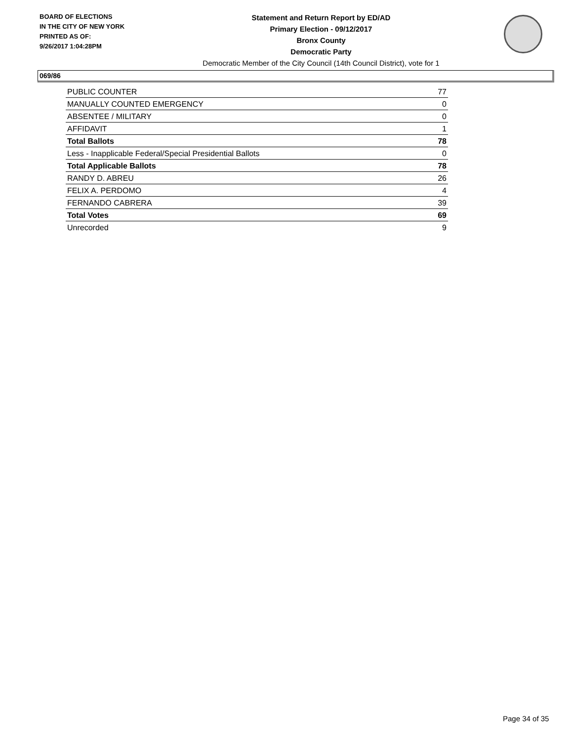BOARD OF ELECTIONS
IN THE CITY OF NEW YORK
PRINTED AS OF:
9/26/2017 1:04:28PM
Statement and Return Report by ED/AD
Primary Election - 09/12/2017
Bronx County
Democratic Party
Democratic Member of the City Council (14th Council District), vote for 1
069/86
| PUBLIC COUNTER | 77 |
| MANUALLY COUNTED EMERGENCY | 0 |
| ABSENTEE / MILITARY | 0 |
| AFFIDAVIT | 1 |
| Total Ballots | 78 |
| Less - Inapplicable Federal/Special Presidential Ballots | 0 |
| Total Applicable Ballots | 78 |
| RANDY D. ABREU | 26 |
| FELIX A. PERDOMO | 4 |
| FERNANDO CABRERA | 39 |
| Total Votes | 69 |
| Unrecorded | 9 |
Page 34 of 35